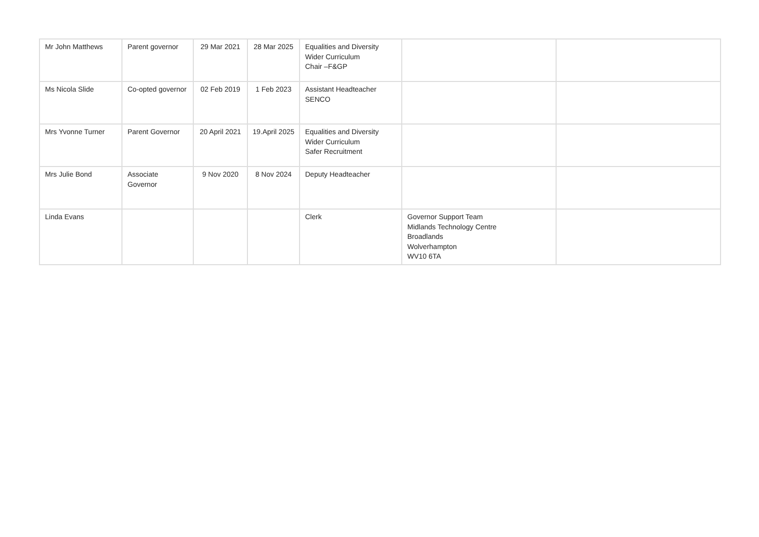| Mr John Matthews | Parent governor | 29 Mar 2021 | 28 Mar 2025 | Equalities and Diversity Wider Curriculum Chair –F&GP | | |
| Ms Nicola Slide | Co-opted governor | 02 Feb 2019 | 1 Feb 2023 | Assistant Headteacher SENCO | | |
| Mrs Yvonne Turner | Parent Governor | 20 April 2021 | 19.April 2025 | Equalities and Diversity Wider Curriculum Safer Recruitment | | |
| Mrs Julie Bond | Associate Governor | 9 Nov 2020 | 8 Nov 2024 | Deputy Headteacher | | |
| Linda Evans | | | | Clerk | Governor Support Team Midlands Technology Centre Broadlands Wolverhampton WV10 6TA | |